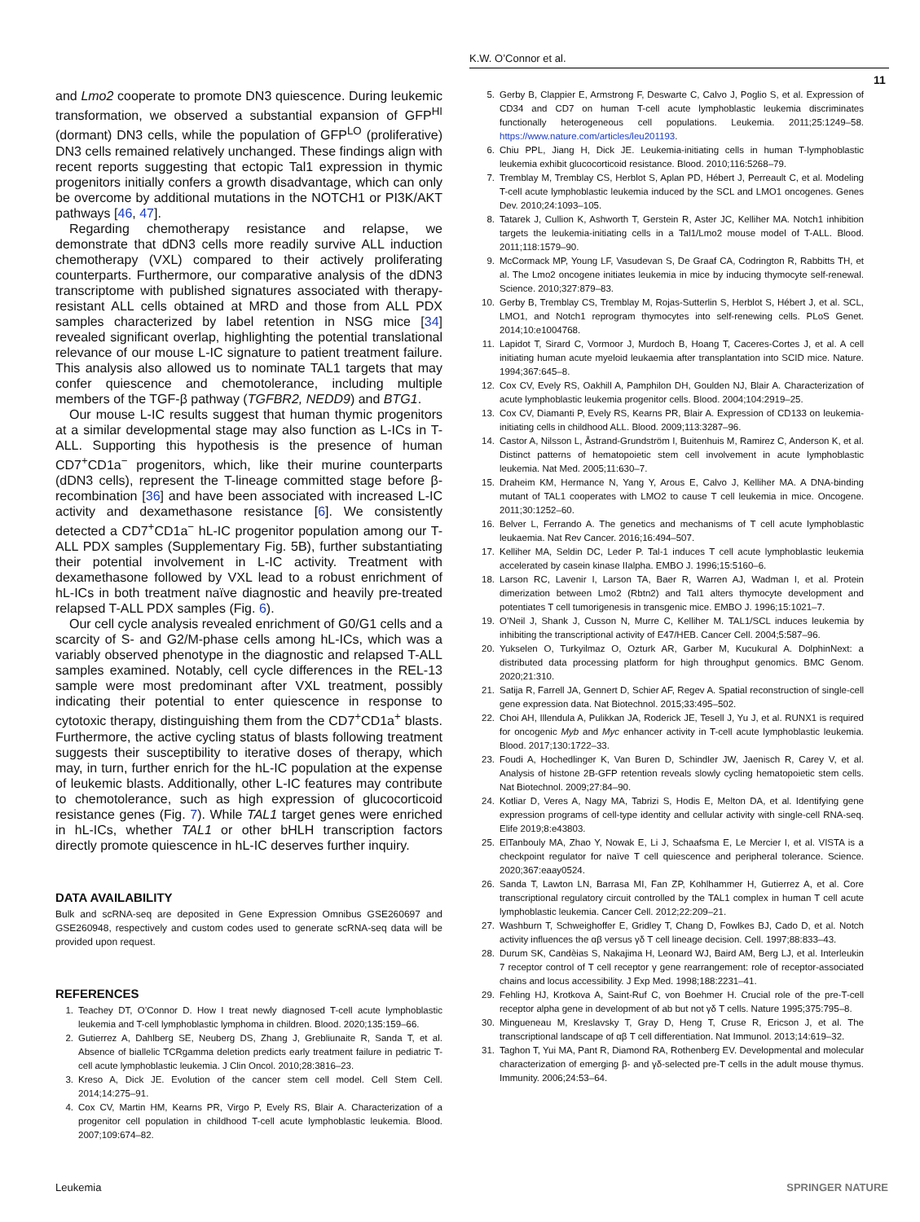K.W. O’Connor et al.
11
and Lmo2 cooperate to promote DN3 quiescence. During leukemic transformation, we observed a substantial expansion of GFP<sup>HI</sup> (dormant) DN3 cells, while the population of GFP<sup>LO</sup> (proliferative) DN3 cells remained relatively unchanged. These findings align with recent reports suggesting that ectopic Tal1 expression in thymic progenitors initially confers a growth disadvantage, which can only be overcome by additional mutations in the NOTCH1 or PI3K/AKT pathways [46, 47].
Regarding chemotherapy resistance and relapse, we demonstrate that dDN3 cells more readily survive ALL induction chemotherapy (VXL) compared to their actively proliferating counterparts. Furthermore, our comparative analysis of the dDN3 transcriptome with published signatures associated with therapy-resistant ALL cells obtained at MRD and those from ALL PDX samples characterized by label retention in NSG mice [34] revealed significant overlap, highlighting the potential translational relevance of our mouse L-IC signature to patient treatment failure. This analysis also allowed us to nominate TAL1 targets that may confer quiescence and chemotolerance, including multiple members of the TGF-β pathway (TGFBR2, NEDD9) and BTG1.
Our mouse L-IC results suggest that human thymic progenitors at a similar developmental stage may also function as L-ICs in T-ALL. Supporting this hypothesis is the presence of human CD7<sup>+</sup>CD1a<sup>−</sup> progenitors, which, like their murine counterparts (dDN3 cells), represent the T-lineage committed stage before β-recombination [36] and have been associated with increased L-IC activity and dexamethasone resistance [6]. We consistently detected a CD7<sup>+</sup>CD1a<sup>−</sup> hL-IC progenitor population among our T-ALL PDX samples (Supplementary Fig. 5B), further substantiating their potential involvement in L-IC activity. Treatment with dexamethasone followed by VXL lead to a robust enrichment of hL-ICs in both treatment naïve diagnostic and heavily pre-treated relapsed T-ALL PDX samples (Fig. 6).
Our cell cycle analysis revealed enrichment of G0/G1 cells and a scarcity of S- and G2/M-phase cells among hL-ICs, which was a variably observed phenotype in the diagnostic and relapsed T-ALL samples examined. Notably, cell cycle differences in the REL-13 sample were most predominant after VXL treatment, possibly indicating their potential to enter quiescence in response to cytotoxic therapy, distinguishing them from the CD7<sup>+</sup>CD1a<sup>+</sup> blasts. Furthermore, the active cycling status of blasts following treatment suggests their susceptibility to iterative doses of therapy, which may, in turn, further enrich for the hL-IC population at the expense of leukemic blasts. Additionally, other L-IC features may contribute to chemotolerance, such as high expression of glucocorticoid resistance genes (Fig. 7). While TAL1 target genes were enriched in hL-ICs, whether TAL1 or other bHLH transcription factors directly promote quiescence in hL-IC deserves further inquiry.
DATA AVAILABILITY
Bulk and scRNA-seq are deposited in Gene Expression Omnibus GSE260697 and GSE260948, respectively and custom codes used to generate scRNA-seq data will be provided upon request.
REFERENCES
1. Teachey DT, O’Connor D. How I treat newly diagnosed T-cell acute lymphoblastic leukemia and T-cell lymphoblastic lymphoma in children. Blood. 2020;135:159–66.
2. Gutierrez A, Dahlberg SE, Neuberg DS, Zhang J, Grebliunaite R, Sanda T, et al. Absence of biallelic TCRgamma deletion predicts early treatment failure in pediatric T-cell acute lymphoblastic leukemia. J Clin Oncol. 2010;28:3816–23.
3. Kreso A, Dick JE. Evolution of the cancer stem cell model. Cell Stem Cell. 2014;14:275–91.
4. Cox CV, Martin HM, Kearns PR, Virgo P, Evely RS, Blair A. Characterization of a progenitor cell population in childhood T-cell acute lymphoblastic leukemia. Blood. 2007;109:674–82.
5. Gerby B, Clappier E, Armstrong F, Deswarte C, Calvo J, Poglio S, et al. Expression of CD34 and CD7 on human T-cell acute lymphoblastic leukemia discriminates functionally heterogeneous cell populations. Leukemia. 2011;25:1249–58. https://www.nature.com/articles/leu201193.
6. Chiu PPL, Jiang H, Dick JE. Leukemia-initiating cells in human T-lymphoblastic leukemia exhibit glucocorticoid resistance. Blood. 2010;116:5268–79.
7. Tremblay M, Tremblay CS, Herblot S, Aplan PD, Hébert J, Perreault C, et al. Modeling T-cell acute lymphoblastic leukemia induced by the SCL and LMO1 oncogenes. Genes Dev. 2010;24:1093–105.
8. Tatarek J, Cullion K, Ashworth T, Gerstein R, Aster JC, Kelliher MA. Notch1 inhibition targets the leukemia-initiating cells in a Tal1/Lmo2 mouse model of T-ALL. Blood. 2011;118:1579–90.
9. McCormack MP, Young LF, Vasudevan S, De Graaf CA, Codrington R, Rabbitts TH, et al. The Lmo2 oncogene initiates leukemia in mice by inducing thymocyte self-renewal. Science. 2010;327:879–83.
10. Gerby B, Tremblay CS, Tremblay M, Rojas-Sutterlin S, Herblot S, Hébert J, et al. SCL, LMO1, and Notch1 reprogram thymocytes into self-renewing cells. PLoS Genet. 2014;10:e1004768.
11. Lapidot T, Sirard C, Vormoor J, Murdoch B, Hoang T, Caceres-Cortes J, et al. A cell initiating human acute myeloid leukaemia after transplantation into SCID mice. Nature. 1994;367:645–8.
12. Cox CV, Evely RS, Oakhill A, Pamphilon DH, Goulden NJ, Blair A. Characterization of acute lymphoblastic leukemia progenitor cells. Blood. 2004;104:2919–25.
13. Cox CV, Diamanti P, Evely RS, Kearns PR, Blair A. Expression of CD133 on leukemia-initiating cells in childhood ALL. Blood. 2009;113:3287–96.
14. Castor A, Nilsson L, Åstrand-Grundström I, Buitenhuis M, Ramirez C, Anderson K, et al. Distinct patterns of hematopoietic stem cell involvement in acute lymphoblastic leukemia. Nat Med. 2005;11:630–7.
15. Draheim KM, Hermance N, Yang Y, Arous E, Calvo J, Kelliher MA. A DNA-binding mutant of TAL1 cooperates with LMO2 to cause T cell leukemia in mice. Oncogene. 2011;30:1252–60.
16. Belver L, Ferrando A. The genetics and mechanisms of T cell acute lymphoblastic leukaemia. Nat Rev Cancer. 2016;16:494–507.
17. Kelliher MA, Seldin DC, Leder P. Tal-1 induces T cell acute lymphoblastic leukemia accelerated by casein kinase IIalpha. EMBO J. 1996;15:5160–6.
18. Larson RC, Lavenir I, Larson TA, Baer R, Warren AJ, Wadman I, et al. Protein dimerization between Lmo2 (Rbtn2) and Tal1 alters thymocyte development and potentiates T cell tumorigenesis in transgenic mice. EMBO J. 1996;15:1021–7.
19. O’Neil J, Shank J, Cusson N, Murre C, Kelliher M. TAL1/SCL induces leukemia by inhibiting the transcriptional activity of E47/HEB. Cancer Cell. 2004;5:587–96.
20. Yukselen O, Turkyilmaz O, Ozturk AR, Garber M, Kucukural A. DolphinNext: a distributed data processing platform for high throughput genomics. BMC Genom. 2020;21:310.
21. Satija R, Farrell JA, Gennert D, Schier AF, Regev A. Spatial reconstruction of single-cell gene expression data. Nat Biotechnol. 2015;33:495–502.
22. Choi AH, Illendula A, Pulikkan JA, Roderick JE, Tesell J, Yu J, et al. RUNX1 is required for oncogenic Myb and Myc enhancer activity in T-cell acute lymphoblastic leukemia. Blood. 2017;130:1722–33.
23. Foudi A, Hochedlinger K, Van Buren D, Schindler JW, Jaenisch R, Carey V, et al. Analysis of histone 2B-GFP retention reveals slowly cycling hematopoietic stem cells. Nat Biotechnol. 2009;27:84–90.
24. Kotliar D, Veres A, Nagy MA, Tabrizi S, Hodis E, Melton DA, et al. Identifying gene expression programs of cell-type identity and cellular activity with single-cell RNA-seq. Elife 2019;8:e43803.
25. ElTanbouly MA, Zhao Y, Nowak E, Li J, Schaafsma E, Le Mercier I, et al. VISTA is a checkpoint regulator for naïve T cell quiescence and peripheral tolerance. Science. 2020;367:eaay0524.
26. Sanda T, Lawton LN, Barrasa MI, Fan ZP, Kohlhammer H, Gutierrez A, et al. Core transcriptional regulatory circuit controlled by the TAL1 complex in human T cell acute lymphoblastic leukemia. Cancer Cell. 2012;22:209–21.
27. Washburn T, Schweighoffer E, Gridley T, Chang D, Fowlkes BJ, Cado D, et al. Notch activity influences the αβ versus γδ T cell lineage decision. Cell. 1997;88:833–43.
28. Durum SK, Candèias S, Nakajima H, Leonard WJ, Baird AM, Berg LJ, et al. Interleukin 7 receptor control of T cell receptor γ gene rearrangement: role of receptor-associated chains and locus accessibility. J Exp Med. 1998;188:2231–41.
29. Fehling HJ, Krotkova A, Saint-Ruf C, von Boehmer H. Crucial role of the pre-T-cell receptor alpha gene in development of ab but not γδ T cells. Nature 1995;375:795–8.
30. Mingueneau M, Kreslavsky T, Gray D, Heng T, Cruse R, Ericson J, et al. The transcriptional landscape of αβ T cell differentiation. Nat Immunol. 2013;14:619–32.
31. Taghon T, Yui MA, Pant R, Diamond RA, Rothenberg EV. Developmental and molecular characterization of emerging β- and γδ-selected pre-T cells in the adult mouse thymus. Immunity. 2006;24:53–64.
Leukemia SPRINGER NATURE